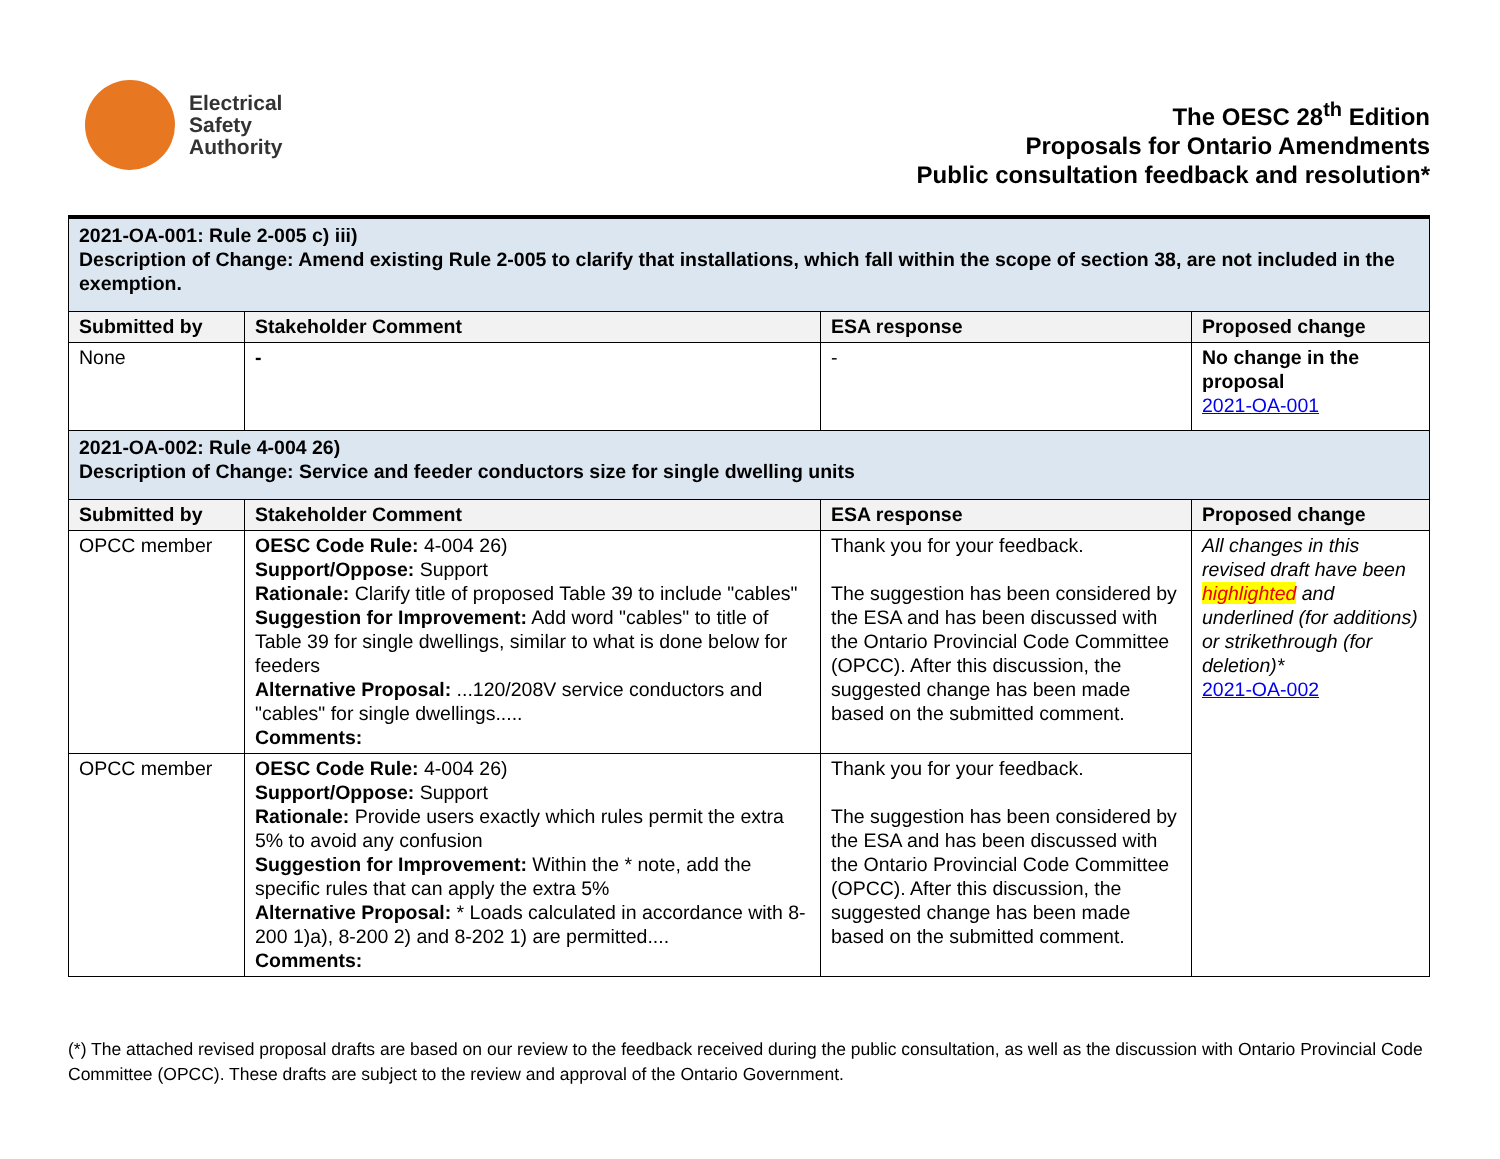Electrical
Safety
Authority
The OESC 28<sup>th</sup> Edition
Proposals for Ontario Amendments
Public consultation feedback and resolution*
| 2021-OA-001: Rule 2-005 c) iii) Description of Change: Amend existing Rule 2-005 to clarify that installations, which fall within the scope of section 38, are not included in the exemption. | | | |
| Submitted by | Stakeholder Comment | ESA response | Proposed change |
| None | - | - | No change in the proposal 2021-OA-001 |
| 2021-OA-002: Rule 4-004 26) Description of Change: Service and feeder conductors size for single dwelling units | | | |
| Submitted by | Stakeholder Comment | ESA response | Proposed change |
| OPCC member | OESC Code Rule: 4-004 26) Support/Oppose: Support Rationale: Clarify title of proposed Table 39 to include "cables" Suggestion for Improvement: Add word "cables" to title of Table 39 for single dwellings, similar to what is done below for feeders Alternative Proposal: ...120/208V service conductors and "cables" for single dwellings..... Comments: | Thank you for your feedback. The suggestion has been considered by the ESA and has been discussed with the Ontario Provincial Code Committee (OPCC). After this discussion, the suggested change has been made based on the submitted comment. | All changes in this revised draft have been highlighted and underlined (for additions) or strikethrough (for deletion)* 2021-OA-002 |
| OPCC member | OESC Code Rule: 4-004 26) Support/Oppose: Support Rationale: Provide users exactly which rules permit the extra 5% to avoid any confusion Suggestion for Improvement: Within the * note, add the specific rules that can apply the extra 5% Alternative Proposal: * Loads calculated in accordance with 8-200 1)a), 8-200 2) and 8-202 1) are permitted.... Comments: | Thank you for your feedback. The suggestion has been considered by the ESA and has been discussed with the Ontario Provincial Code Committee (OPCC). After this discussion, the suggested change has been made based on the submitted comment. | |
(*) The attached revised proposal drafts are based on our review to the feedback received during the public consultation, as well as the discussion with Ontario Provincial Code Committee (OPCC). These drafts are subject to the review and approval of the Ontario Government.